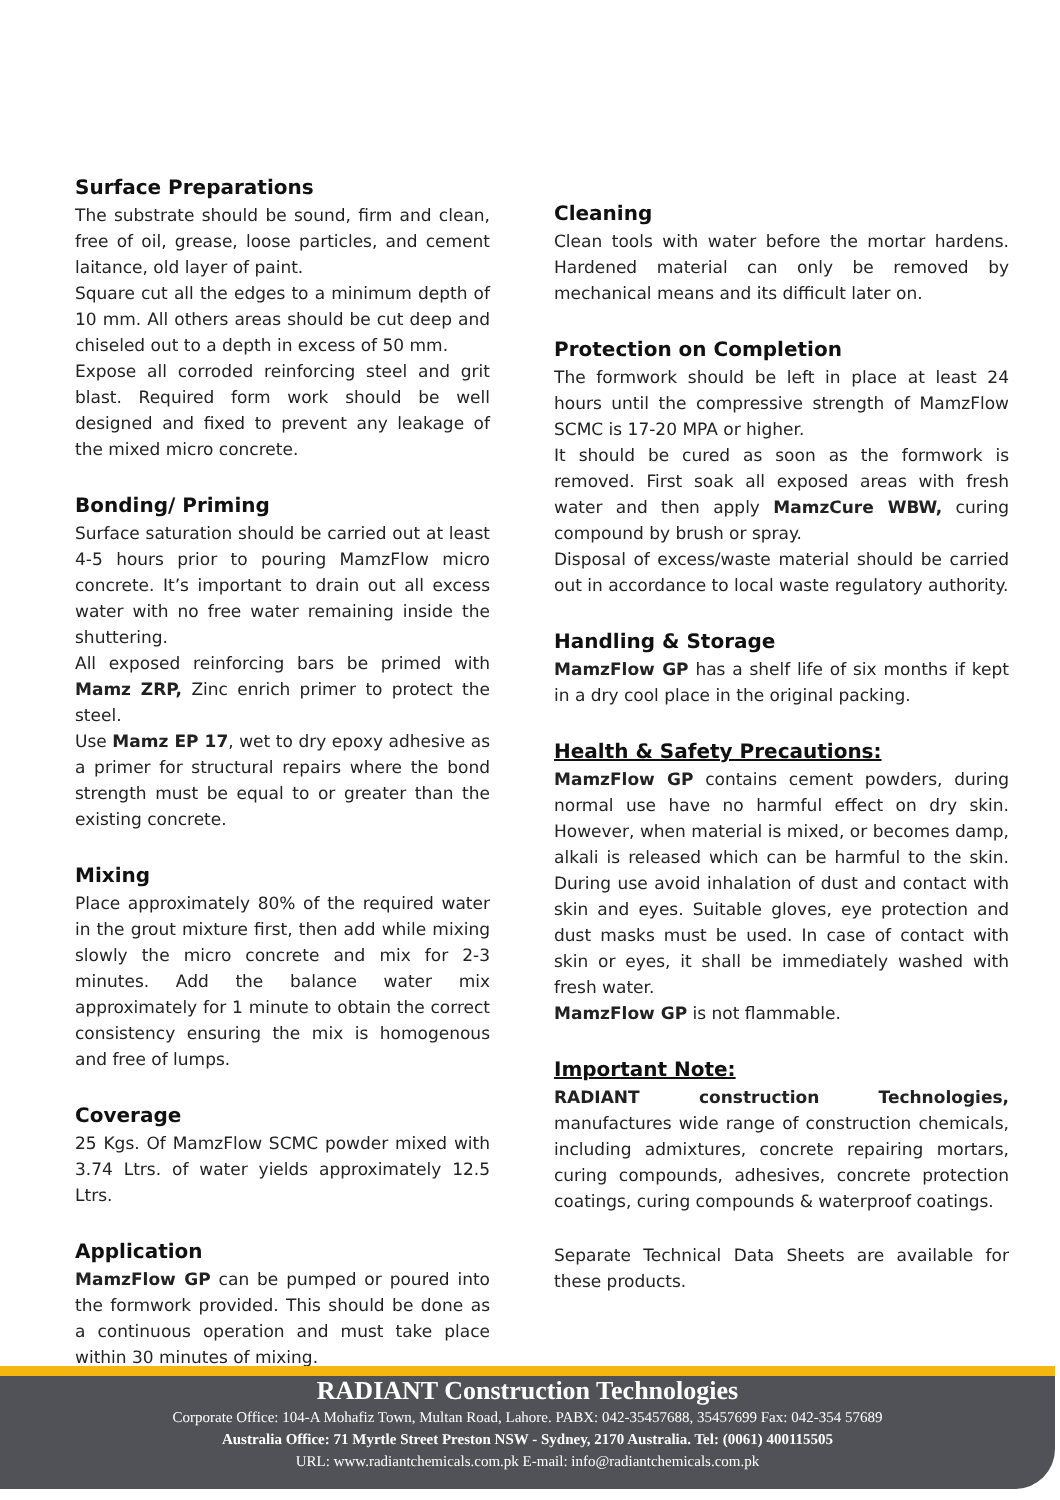Surface Preparations
The substrate should be sound, firm and clean, free of oil, grease, loose particles, and cement laitance, old layer of paint.
Square cut all the edges to a minimum depth of 10 mm. All others areas should be cut deep and chiseled out to a depth in excess of 50 mm.
Expose all corroded reinforcing steel and grit blast. Required form work should be well designed and fixed to prevent any leakage of the mixed micro concrete.
Bonding/ Priming
Surface saturation should be carried out at least 4-5 hours prior to pouring MamzFlow micro concrete. It’s important to drain out all excess water with no free water remaining inside the shuttering.
All exposed reinforcing bars be primed with Mamz ZRP, Zinc enrich primer to protect the steel.
Use Mamz EP 17, wet to dry epoxy adhesive as a primer for structural repairs where the bond strength must be equal to or greater than the existing concrete.
Mixing
Place approximately 80% of the required water in the grout mixture first, then add while mixing slowly the micro concrete and mix for 2-3 minutes. Add the balance water mix approximately for 1 minute to obtain the correct consistency ensuring the mix is homogenous and free of lumps.
Coverage
25 Kgs. Of MamzFlow SCMC powder mixed with 3.74 Ltrs. of water yields approximately 12.5 Ltrs.
Application
MamzFlow GP can be pumped or poured into the formwork provided. This should be done as a continuous operation and must take place within 30 minutes of mixing.
Cleaning
Clean tools with water before the mortar hardens. Hardened material can only be removed by mechanical means and its difficult later on.
Protection on Completion
The formwork should be left in place at least 24 hours until the compressive strength of MamzFlow SCMC is 17-20 MPA or higher.
It should be cured as soon as the formwork is removed. First soak all exposed areas with fresh water and then apply MamzCure WBW, curing compound by brush or spray.
Disposal of excess/waste material should be carried out in accordance to local waste regulatory authority.
Handling & Storage
MamzFlow GP has a shelf life of six months if kept in a dry cool place in the original packing.
Health & Safety Precautions:
MamzFlow GP contains cement powders, during normal use have no harmful effect on dry skin. However, when material is mixed, or becomes damp, alkali is released which can be harmful to the skin. During use avoid inhalation of dust and contact with skin and eyes. Suitable gloves, eye protection and dust masks must be used. In case of contact with skin or eyes, it shall be immediately washed with fresh water.
MamzFlow GP is not flammable.
Important Note:
RADIANT construction Technologies, manufactures wide range of construction chemicals, including admixtures, concrete repairing mortars, curing compounds, adhesives, concrete protection coatings, curing compounds & waterproof coatings.
Separate Technical Data Sheets are available for these products.
RADIANT Construction Technologies
Corporate Office: 104-A Mohafiz Town, Multan Road, Lahore. PABX: 042-35457688, 35457699 Fax: 042-354 57689
Australia Office: 71 Myrtle Street Preston NSW - Sydney, 2170 Australia. Tel: (0061) 400115505
URL: www.radiantchemicals.com.pk E-mail: info@radiantchemicals.com.pk